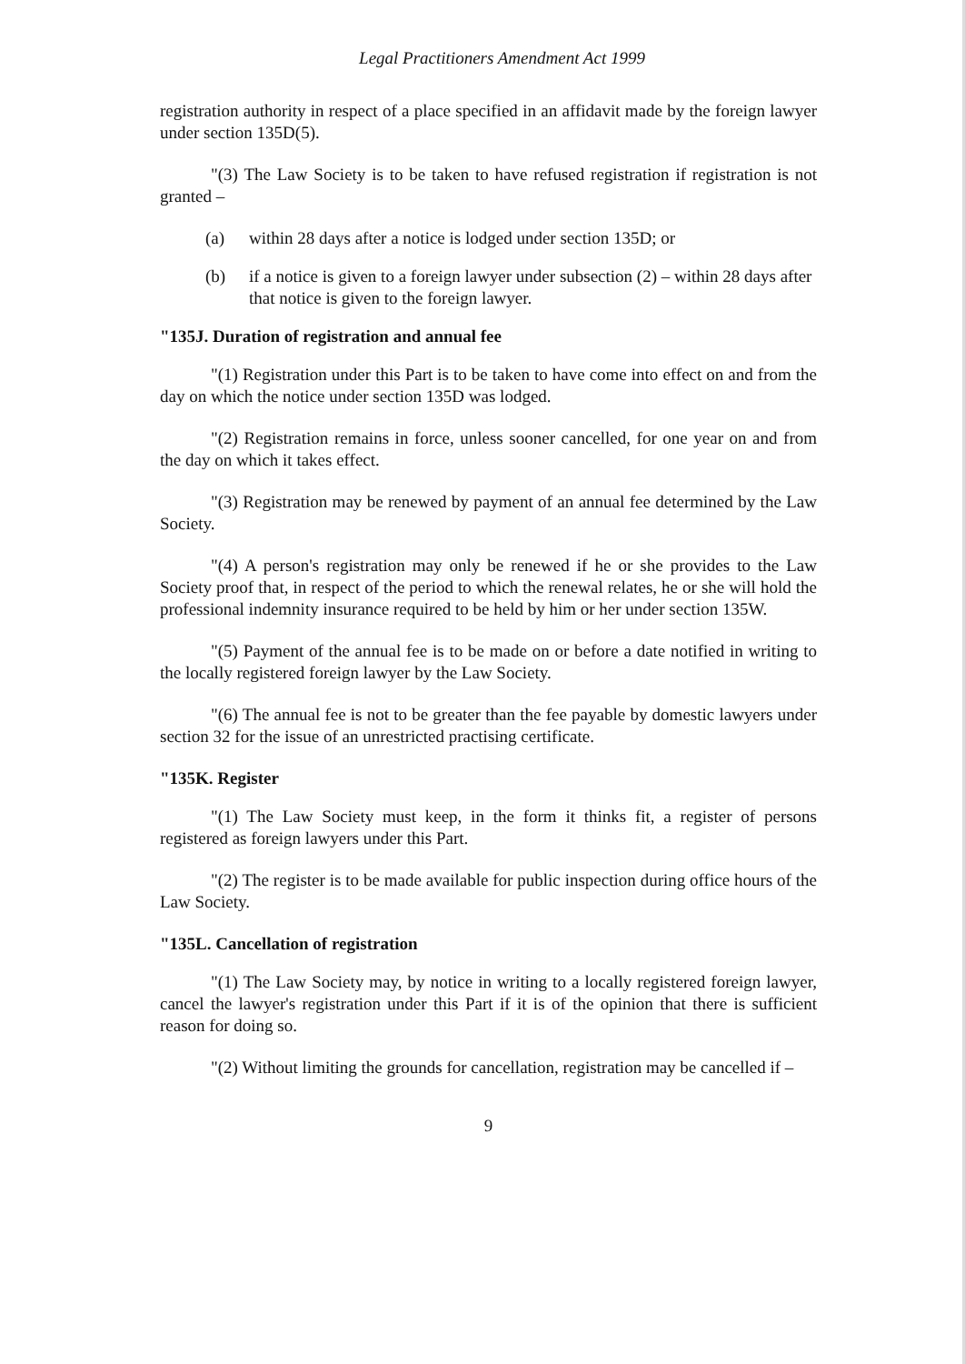Legal Practitioners Amendment Act 1999
registration authority in respect of a place specified in an affidavit made by the foreign lawyer under section 135D(5).
"(3) The Law Society is to be taken to have refused registration if registration is not granted –
(a) within 28 days after a notice is lodged under section 135D; or
(b) if a notice is given to a foreign lawyer under subsection (2) – within 28 days after that notice is given to the foreign lawyer.
"135J. Duration of registration and annual fee
"(1) Registration under this Part is to be taken to have come into effect on and from the day on which the notice under section 135D was lodged.
"(2) Registration remains in force, unless sooner cancelled, for one year on and from the day on which it takes effect.
"(3) Registration may be renewed by payment of an annual fee determined by the Law Society.
"(4) A person's registration may only be renewed if he or she provides to the Law Society proof that, in respect of the period to which the renewal relates, he or she will hold the professional indemnity insurance required to be held by him or her under section 135W.
"(5) Payment of the annual fee is to be made on or before a date notified in writing to the locally registered foreign lawyer by the Law Society.
"(6) The annual fee is not to be greater than the fee payable by domestic lawyers under section 32 for the issue of an unrestricted practising certificate.
"135K. Register
"(1) The Law Society must keep, in the form it thinks fit, a register of persons registered as foreign lawyers under this Part.
"(2) The register is to be made available for public inspection during office hours of the Law Society.
"135L. Cancellation of registration
"(1) The Law Society may, by notice in writing to a locally registered foreign lawyer, cancel the lawyer's registration under this Part if it is of the opinion that there is sufficient reason for doing so.
"(2) Without limiting the grounds for cancellation, registration may be cancelled if –
9